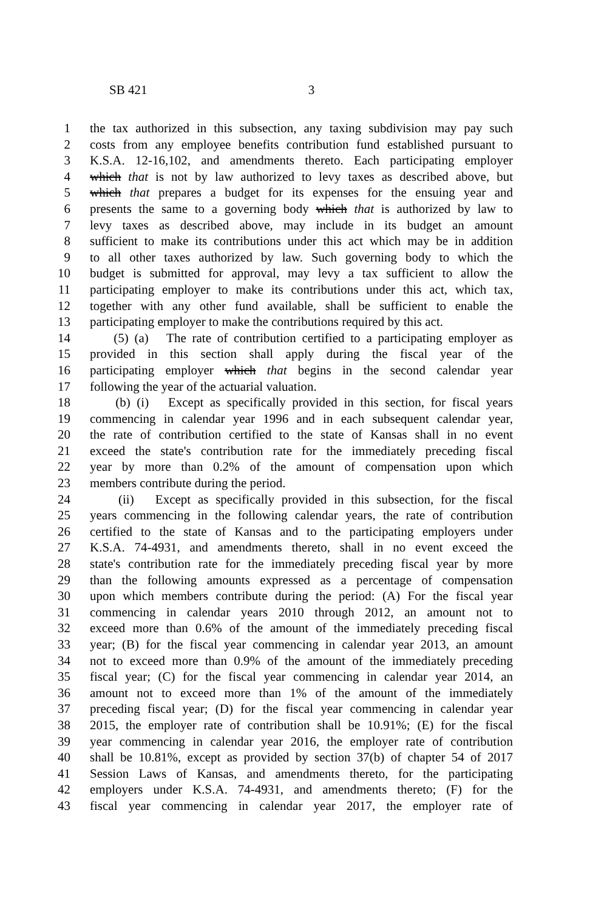SB 421 3
1 the tax authorized in this subsection, any taxing subdivision may pay such
2 costs from any employee benefits contribution fund established pursuant to
3 K.S.A. 12-16,102, and amendments thereto. Each participating employer
4 which that is not by law authorized to levy taxes as described above, but
5 which that prepares a budget for its expenses for the ensuing year and
6 presents the same to a governing body which that is authorized by law to
7 levy taxes as described above, may include in its budget an amount
8 sufficient to make its contributions under this act which may be in addition
9 to all other taxes authorized by law. Such governing body to which the
10 budget is submitted for approval, may levy a tax sufficient to allow the
11 participating employer to make its contributions under this act, which tax,
12 together with any other fund available, shall be sufficient to enable the
13 participating employer to make the contributions required by this act.
14 (5) (a) The rate of contribution certified to a participating employer as
15 provided in this section shall apply during the fiscal year of the
16 participating employer which that begins in the second calendar year
17 following the year of the actuarial valuation.
18 (b) (i) Except as specifically provided in this section, for fiscal years
19 commencing in calendar year 1996 and in each subsequent calendar year,
20 the rate of contribution certified to the state of Kansas shall in no event
21 exceed the state's contribution rate for the immediately preceding fiscal
22 year by more than 0.2% of the amount of compensation upon which
23 members contribute during the period.
24 (ii) Except as specifically provided in this subsection, for the fiscal
25 years commencing in the following calendar years, the rate of contribution
26 certified to the state of Kansas and to the participating employers under
27 K.S.A. 74-4931, and amendments thereto, shall in no event exceed the
28 state's contribution rate for the immediately preceding fiscal year by more
29 than the following amounts expressed as a percentage of compensation
30 upon which members contribute during the period: (A) For the fiscal year
31 commencing in calendar years 2010 through 2012, an amount not to
32 exceed more than 0.6% of the amount of the immediately preceding fiscal
33 year; (B) for the fiscal year commencing in calendar year 2013, an amount
34 not to exceed more than 0.9% of the amount of the immediately preceding
35 fiscal year; (C) for the fiscal year commencing in calendar year 2014, an
36 amount not to exceed more than 1% of the amount of the immediately
37 preceding fiscal year; (D) for the fiscal year commencing in calendar year
38 2015, the employer rate of contribution shall be 10.91%; (E) for the fiscal
39 year commencing in calendar year 2016, the employer rate of contribution
40 shall be 10.81%, except as provided by section 37(b) of chapter 54 of 2017
41 Session Laws of Kansas, and amendments thereto, for the participating
42 employers under K.S.A. 74-4931, and amendments thereto; (F) for the
43 fiscal year commencing in calendar year 2017, the employer rate of